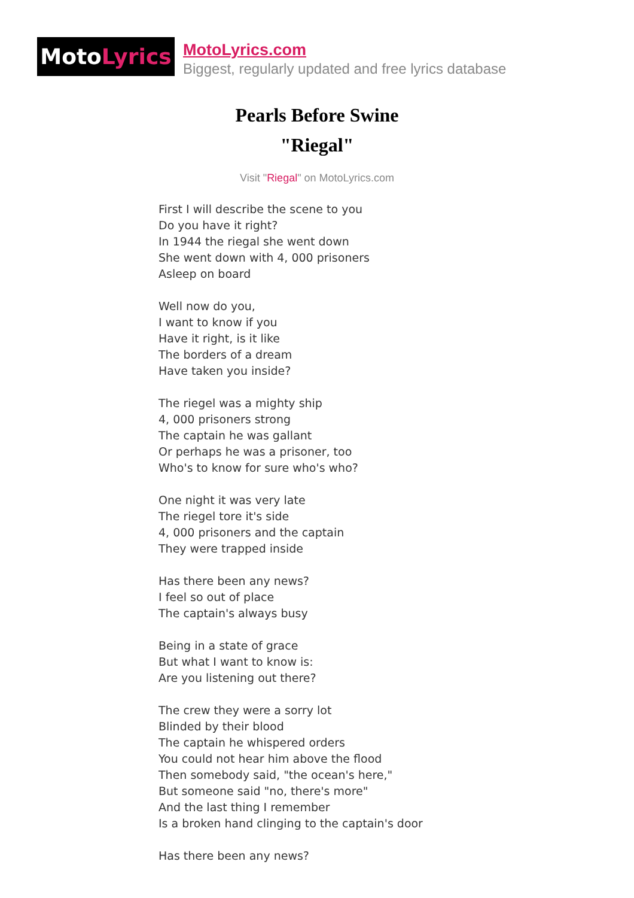Moto Lyrics
MotoLyrics.com
Biggest, regularly updated and free lyrics database
Pearls Before Swine
"Riegal"
Visit "Riegal" on MotoLyrics.com
First I will describe the scene to you
Do you have it right?
In 1944 the riegal she went down
She went down with 4, 000 prisoners
Asleep on board
Well now do you,
I want to know if you
Have it right, is it like
The borders of a dream
Have taken you inside?
The riegel was a mighty ship
4, 000 prisoners strong
The captain he was gallant
Or perhaps he was a prisoner, too
Who's to know for sure who's who?
One night it was very late
The riegel tore it's side
4, 000 prisoners and the captain
They were trapped inside
Has there been any news?
I feel so out of place
The captain's always busy
Being in a state of grace
But what I want to know is:
Are you listening out there?
The crew they were a sorry lot
Blinded by their blood
The captain he whispered orders
You could not hear him above the flood
Then somebody said, "the ocean's here,"
But someone said "no, there's more"
And the last thing I remember
Is a broken hand clinging to the captain's door
Has there been any news?